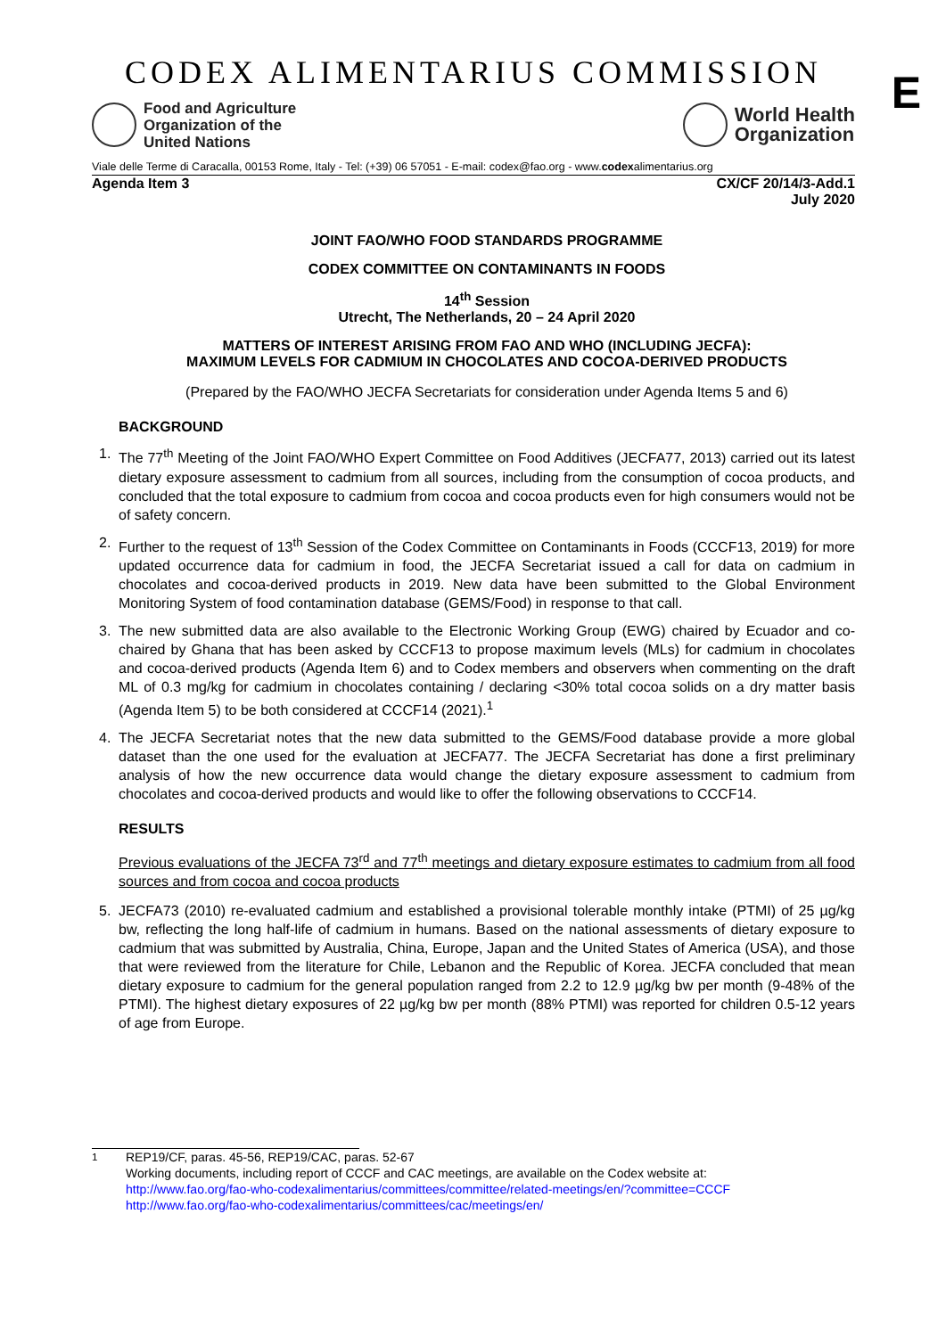CODEX ALIMENTARIUS COMMISSION
E
Food and Agriculture
Organization of the
United Nations
World Health
Organization
Viale delle Terme di Caracalla, 00153 Rome, Italy - Tel: (+39) 06 57051 - E-mail: codex@fao.org - www.codexalimentarius.org
Agenda Item 3 CX/CF 20/14/3-Add.1
July 2020
JOINT FAO/WHO FOOD STANDARDS PROGRAMME
CODEX COMMITTEE ON CONTAMINANTS IN FOODS
14<sup>th</sup> Session
Utrecht, The Netherlands, 20 – 24 April 2020
MATTERS OF INTEREST ARISING FROM FAO AND WHO (INCLUDING JECFA):
MAXIMUM LEVELS FOR CADMIUM IN CHOCOLATES AND COCOA-DERIVED PRODUCTS
(Prepared by the FAO/WHO JECFA Secretariats for consideration under Agenda Items 5 and 6)
BACKGROUND
1. The 77<sup>th</sup> Meeting of the Joint FAO/WHO Expert Committee on Food Additives (JECFA77, 2013) carried out its latest dietary exposure assessment to cadmium from all sources, including from the consumption of cocoa products, and concluded that the total exposure to cadmium from cocoa and cocoa products even for high consumers would not be of safety concern.
2. Further to the request of 13<sup>th</sup> Session of the Codex Committee on Contaminants in Foods (CCCF13, 2019) for more updated occurrence data for cadmium in food, the JECFA Secretariat issued a call for data on cadmium in chocolates and cocoa-derived products in 2019. New data have been submitted to the Global Environment Monitoring System of food contamination database (GEMS/Food) in response to that call.
3. The new submitted data are also available to the Electronic Working Group (EWG) chaired by Ecuador and co-chaired by Ghana that has been asked by CCCF13 to propose maximum levels (MLs) for cadmium in chocolates and cocoa-derived products (Agenda Item 6) and to Codex members and observers when commenting on the draft ML of 0.3 mg/kg for cadmium in chocolates containing / declaring <30% total cocoa solids on a dry matter basis (Agenda Item 5) to be both considered at CCCF14 (2021).<sup>1</sup>
4. The JECFA Secretariat notes that the new data submitted to the GEMS/Food database provide a more global dataset than the one used for the evaluation at JECFA77. The JECFA Secretariat has done a first preliminary analysis of how the new occurrence data would change the dietary exposure assessment to cadmium from chocolates and cocoa-derived products and would like to offer the following observations to CCCF14.
RESULTS
Previous evaluations of the JECFA 73<sup>rd</sup> and 77<sup>th</sup> meetings and dietary exposure estimates to cadmium from all food sources and from cocoa and cocoa products
5. JECFA73 (2010) re-evaluated cadmium and established a provisional tolerable monthly intake (PTMI) of 25 µg/kg bw, reflecting the long half-life of cadmium in humans. Based on the national assessments of dietary exposure to cadmium that was submitted by Australia, China, Europe, Japan and the United States of America (USA), and those that were reviewed from the literature for Chile, Lebanon and the Republic of Korea. JECFA concluded that mean dietary exposure to cadmium for the general population ranged from 2.2 to 12.9 µg/kg bw per month (9-48% of the PTMI). The highest dietary exposures of 22 µg/kg bw per month (88% PTMI) was reported for children 0.5-12 years of age from Europe.
<sup>1</sup> REP19/CF, paras. 45-56, REP19/CAC, paras. 52-67
Working documents, including report of CCCF and CAC meetings, are available on the Codex website at:
http://www.fao.org/fao-who-codexalimentarius/committees/committee/related-meetings/en/?committee=CCCF
http://www.fao.org/fao-who-codexalimentarius/committees/cac/meetings/en/